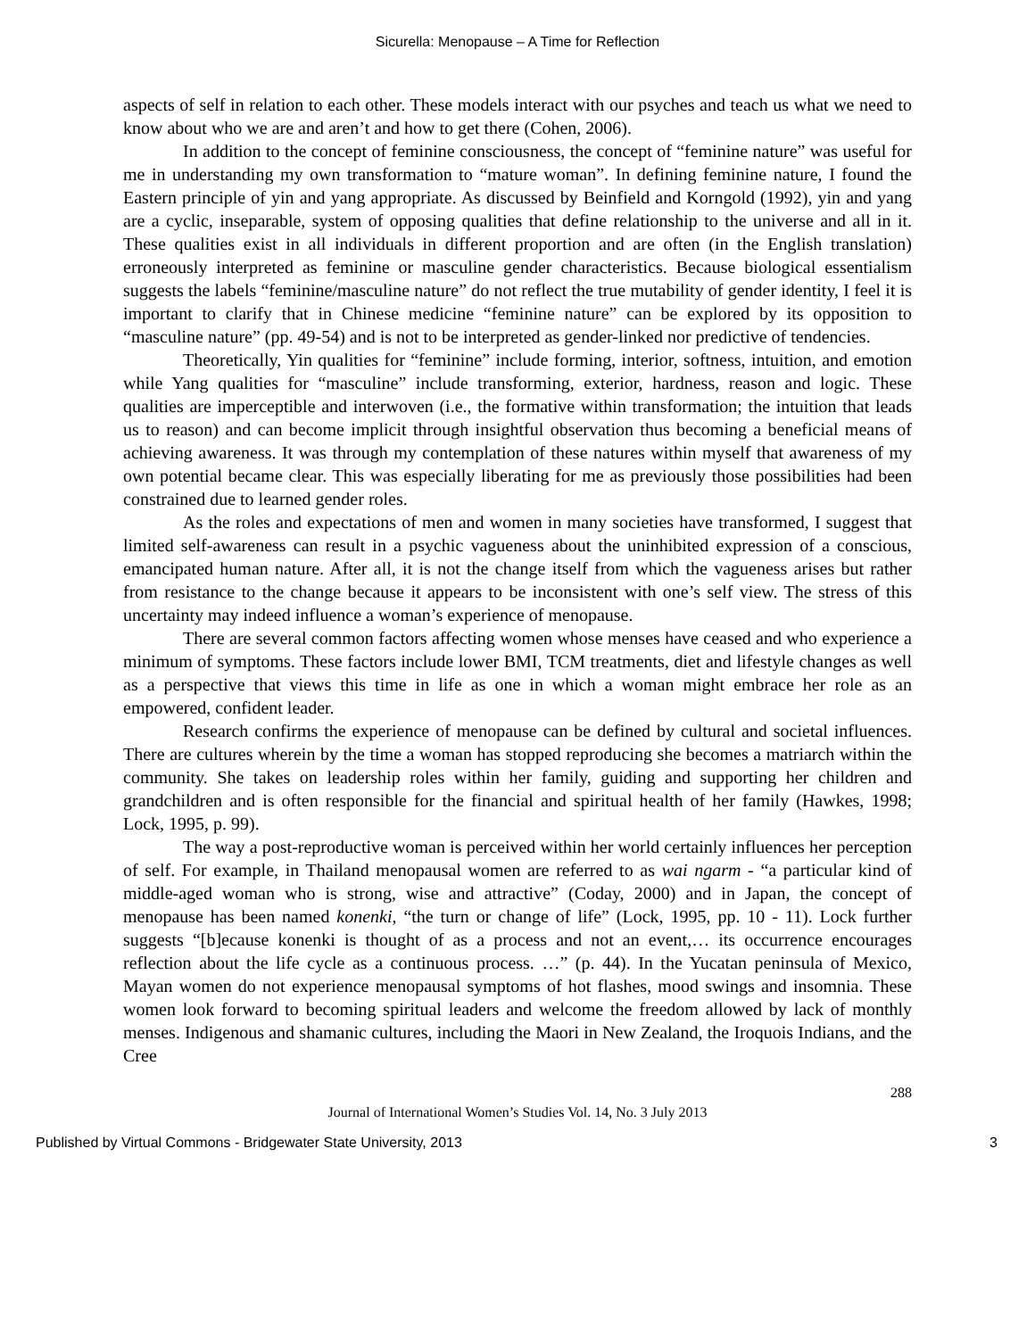Sicurella: Menopause – A Time for Reflection
aspects of self in relation to each other. These models interact with our psyches and teach us what we need to know about who we are and aren’t and how to get there (Cohen, 2006).
In addition to the concept of feminine consciousness, the concept of “feminine nature” was useful for me in understanding my own transformation to “mature woman”. In defining feminine nature, I found the Eastern principle of yin and yang appropriate. As discussed by Beinfield and Korngold (1992), yin and yang are a cyclic, inseparable, system of opposing qualities that define relationship to the universe and all in it. These qualities exist in all individuals in different proportion and are often (in the English translation) erroneously interpreted as feminine or masculine gender characteristics. Because biological essentialism suggests the labels “feminine/masculine nature” do not reflect the true mutability of gender identity, I feel it is important to clarify that in Chinese medicine “feminine nature” can be explored by its opposition to “masculine nature” (pp. 49-54) and is not to be interpreted as gender-linked nor predictive of tendencies.
Theoretically, Yin qualities for “feminine” include forming, interior, softness, intuition, and emotion while Yang qualities for “masculine” include transforming, exterior, hardness, reason and logic. These qualities are imperceptible and interwoven (i.e., the formative within transformation; the intuition that leads us to reason) and can become implicit through insightful observation thus becoming a beneficial means of achieving awareness. It was through my contemplation of these natures within myself that awareness of my own potential became clear. This was especially liberating for me as previously those possibilities had been constrained due to learned gender roles.
As the roles and expectations of men and women in many societies have transformed, I suggest that limited self-awareness can result in a psychic vagueness about the uninhibited expression of a conscious, emancipated human nature. After all, it is not the change itself from which the vagueness arises but rather from resistance to the change because it appears to be inconsistent with one’s self view. The stress of this uncertainty may indeed influence a woman’s experience of menopause.
There are several common factors affecting women whose menses have ceased and who experience a minimum of symptoms. These factors include lower BMI, TCM treatments, diet and lifestyle changes as well as a perspective that views this time in life as one in which a woman might embrace her role as an empowered, confident leader.
Research confirms the experience of menopause can be defined by cultural and societal influences. There are cultures wherein by the time a woman has stopped reproducing she becomes a matriarch within the community. She takes on leadership roles within her family, guiding and supporting her children and grandchildren and is often responsible for the financial and spiritual health of her family (Hawkes, 1998; Lock, 1995, p. 99).
The way a post-reproductive woman is perceived within her world certainly influences her perception of self. For example, in Thailand menopausal women are referred to as wai ngarm - “a particular kind of middle-aged woman who is strong, wise and attractive” (Coday, 2000) and in Japan, the concept of menopause has been named konenki, “the turn or change of life” (Lock, 1995, pp. 10 - 11). Lock further suggests “[b]ecause konenki is thought of as a process and not an event,… its occurrence encourages reflection about the life cycle as a continuous process. …” (p. 44). In the Yucatan peninsula of Mexico, Mayan women do not experience menopausal symptoms of hot flashes, mood swings and insomnia. These women look forward to becoming spiritual leaders and welcome the freedom allowed by lack of monthly menses. Indigenous and shamanic cultures, including the Maori in New Zealand, the Iroquois Indians, and the Cree
288
Journal of International Women’s Studies Vol. 14, No. 3 July 2013
Published by Virtual Commons - Bridgewater State University, 2013 3